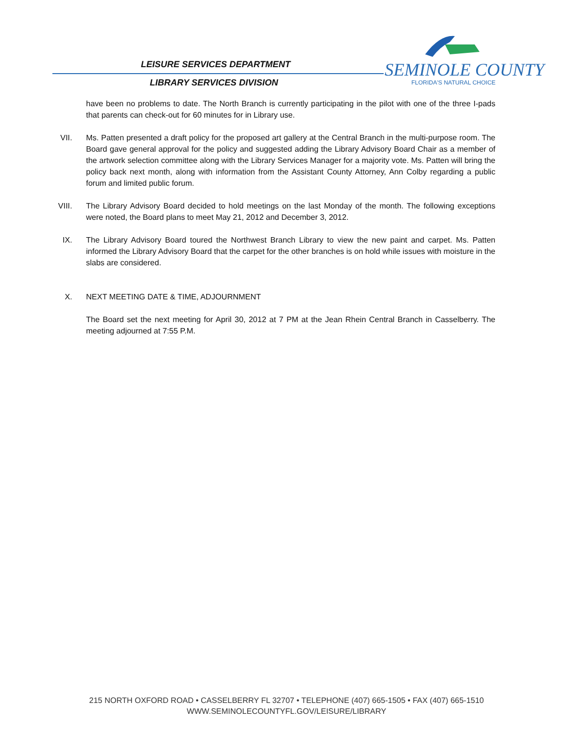LEISURE SERVICES DEPARTMENT SEMINOLE COUNTY
FLORIDA'S NATURAL CHOICE
LIBRARY SERVICES DIVISION
have been no problems to date. The North Branch is currently participating in the pilot with one of the three I-pads that parents can check-out for 60 minutes for in Library use.
VII. Ms. Patten presented a draft policy for the proposed art gallery at the Central Branch in the multi-purpose room. The Board gave general approval for the policy and suggested adding the Library Advisory Board Chair as a member of the artwork selection committee along with the Library Services Manager for a majority vote. Ms. Patten will bring the policy back next month, along with information from the Assistant County Attorney, Ann Colby regarding a public forum and limited public forum.
VIII.
The Library Advisory Board decided to hold meetings on the last Monday of the month. The following exceptions were noted, the Board plans to meet May 21, 2012 and December 3, 2012.
IX. The Library Advisory Board toured the Northwest Branch Library to view the new paint and carpet. Ms. Patten informed the Library Advisory Board that the carpet for the other branches is on hold while issues with moisture in the slabs are considered.
X. NEXT MEETING DATE & TIME, ADJOURNMENT
The Board set the next meeting for April 30, 2012 at 7 PM at the Jean Rhein Central Branch in Casselberry. The meeting adjourned at 7:55 P.M.
215 NORTH OXFORD ROAD • CASSELBERRY FL 32707 • TELEPHONE (407) 665-1505 • FAX (407) 665-1510
WWW.SEMINOLECOUNTYFL.GOV/LEISURE/LIBRARY